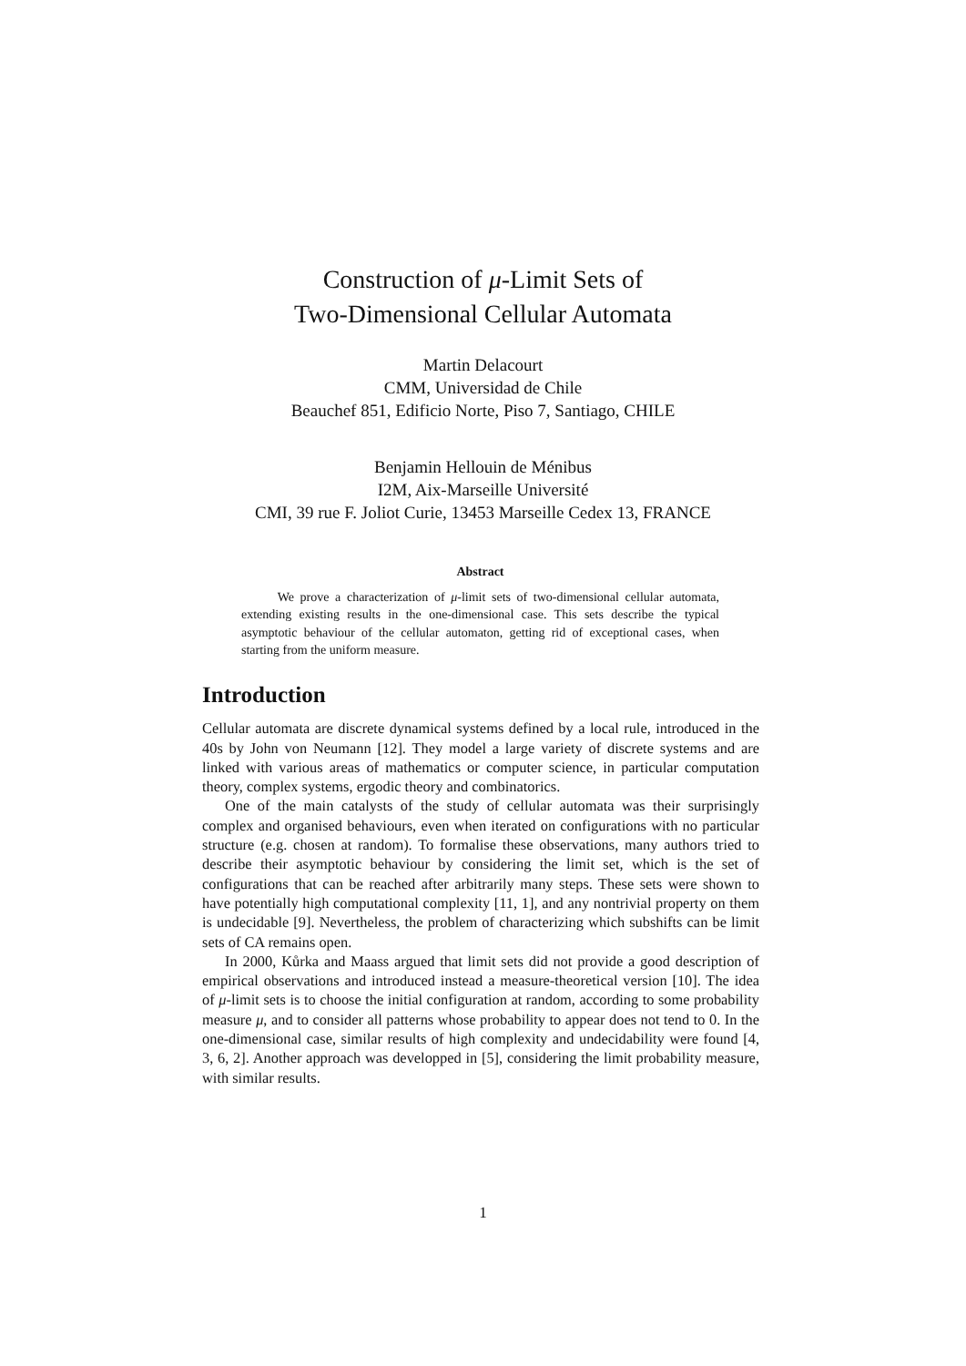Construction of μ-Limit Sets of
Two-Dimensional Cellular Automata
Martin Delacourt
CMM, Universidad de Chile
Beauchef 851, Edificio Norte, Piso 7, Santiago, CHILE
Benjamin Hellouin de Ménibus
I2M, Aix-Marseille Université
CMI, 39 rue F. Joliot Curie, 13453 Marseille Cedex 13, FRANCE
Abstract
We prove a characterization of μ-limit sets of two-dimensional cellular automata, extending existing results in the one-dimensional case. This sets describe the typical asymptotic behaviour of the cellular automaton, getting rid of exceptional cases, when starting from the uniform measure.
Introduction
Cellular automata are discrete dynamical systems defined by a local rule, introduced in the 40s by John von Neumann [12]. They model a large variety of discrete systems and are linked with various areas of mathematics or computer science, in particular computation theory, complex systems, ergodic theory and combinatorics.
One of the main catalysts of the study of cellular automata was their surprisingly complex and organised behaviours, even when iterated on configurations with no particular structure (e.g. chosen at random). To formalise these observations, many authors tried to describe their asymptotic behaviour by considering the limit set, which is the set of configurations that can be reached after arbitrarily many steps. These sets were shown to have potentially high computational complexity [11, 1], and any nontrivial property on them is undecidable [9]. Nevertheless, the problem of characterizing which subshifts can be limit sets of CA remains open.
In 2000, Kůrka and Maass argued that limit sets did not provide a good description of empirical observations and introduced instead a measure-theoretical version [10]. The idea of μ-limit sets is to choose the initial configuration at random, according to some probability measure μ, and to consider all patterns whose probability to appear does not tend to 0. In the one-dimensional case, similar results of high complexity and undecidability were found [4, 3, 6, 2]. Another approach was developped in [5], considering the limit probability measure, with similar results.
1